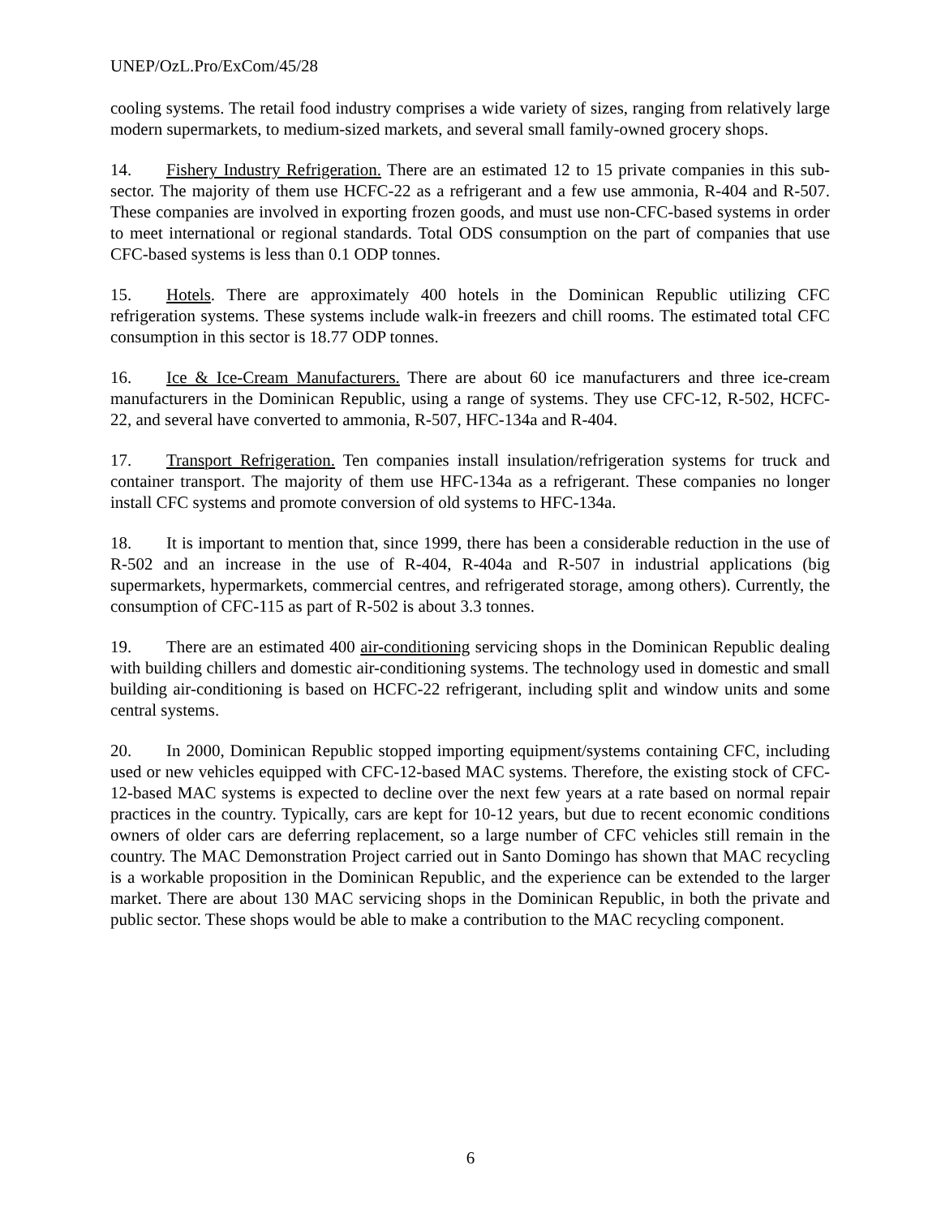UNEP/OzL.Pro/ExCom/45/28
cooling systems. The retail food industry comprises a wide variety of sizes, ranging from relatively large modern supermarkets, to medium-sized markets, and several small family-owned grocery shops.
14. Fishery Industry Refrigeration. There are an estimated 12 to 15 private companies in this sub-sector. The majority of them use HCFC-22 as a refrigerant and a few use ammonia, R-404 and R-507. These companies are involved in exporting frozen goods, and must use non-CFC-based systems in order to meet international or regional standards. Total ODS consumption on the part of companies that use CFC-based systems is less than 0.1 ODP tonnes.
15. Hotels. There are approximately 400 hotels in the Dominican Republic utilizing CFC refrigeration systems. These systems include walk-in freezers and chill rooms. The estimated total CFC consumption in this sector is 18.77 ODP tonnes.
16. Ice & Ice-Cream Manufacturers. There are about 60 ice manufacturers and three ice-cream manufacturers in the Dominican Republic, using a range of systems. They use CFC-12, R-502, HCFC-22, and several have converted to ammonia, R-507, HFC-134a and R-404.
17. Transport Refrigeration. Ten companies install insulation/refrigeration systems for truck and container transport. The majority of them use HFC-134a as a refrigerant. These companies no longer install CFC systems and promote conversion of old systems to HFC-134a.
18. It is important to mention that, since 1999, there has been a considerable reduction in the use of R-502 and an increase in the use of R-404, R-404a and R-507 in industrial applications (big supermarkets, hypermarkets, commercial centres, and refrigerated storage, among others). Currently, the consumption of CFC-115 as part of R-502 is about 3.3 tonnes.
19. There are an estimated 400 air-conditioning servicing shops in the Dominican Republic dealing with building chillers and domestic air-conditioning systems. The technology used in domestic and small building air-conditioning is based on HCFC-22 refrigerant, including split and window units and some central systems.
20. In 2000, Dominican Republic stopped importing equipment/systems containing CFC, including used or new vehicles equipped with CFC-12-based MAC systems. Therefore, the existing stock of CFC-12-based MAC systems is expected to decline over the next few years at a rate based on normal repair practices in the country. Typically, cars are kept for 10-12 years, but due to recent economic conditions owners of older cars are deferring replacement, so a large number of CFC vehicles still remain in the country. The MAC Demonstration Project carried out in Santo Domingo has shown that MAC recycling is a workable proposition in the Dominican Republic, and the experience can be extended to the larger market. There are about 130 MAC servicing shops in the Dominican Republic, in both the private and public sector. These shops would be able to make a contribution to the MAC recycling component.
6